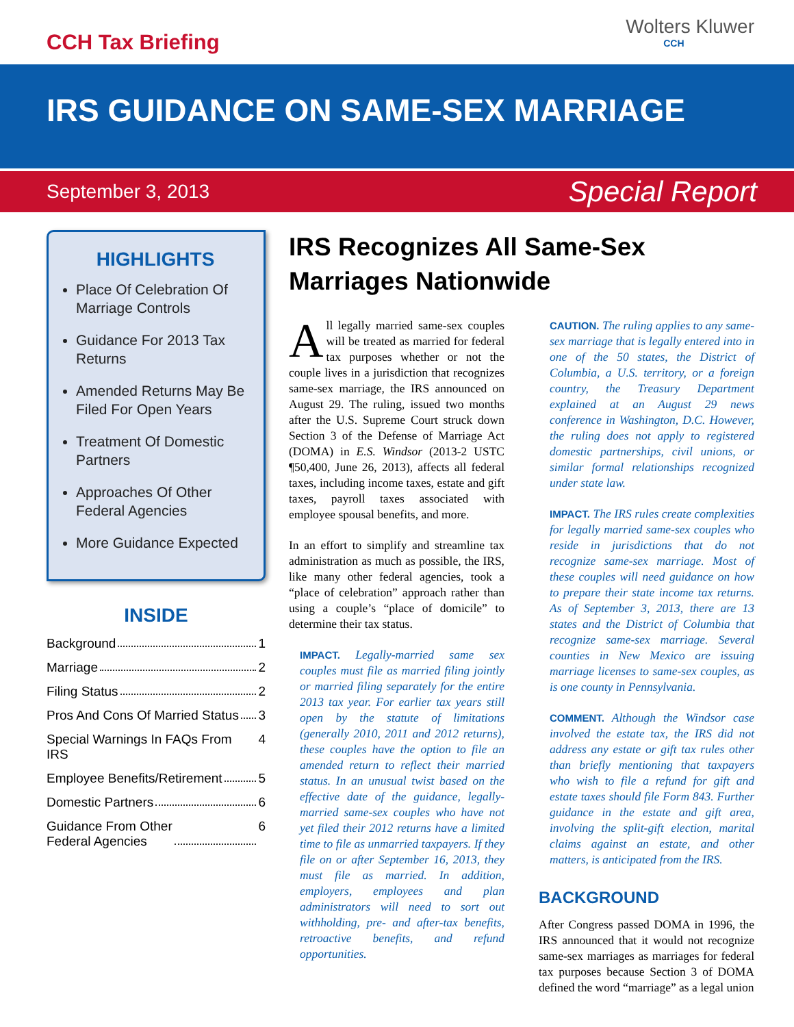CCH Tax Briefing
Wolters Kluwer
CCH
IRS GUIDANCE ON SAME-SEX MARRIAGE
September 3, 2013 Special Report
HIGHLIGHTS
Place Of Celebration Of Marriage Controls
Guidance For 2013 Tax Returns
Amended Returns May Be Filed For Open Years
Treatment Of Domestic Partners
Approaches Of Other Federal Agencies
More Guidance Expected
INSIDE
Background 1
Marriage 2
Filing Status 2
Pros And Cons Of Married Status 3
Special Warnings In FAQs From IRS 4
Employee Benefits/Retirement 5
Domestic Partners 6
Guidance From Other
Federal Agencies 6
IRS Recognizes All Same-Sex Marriages Nationwide
All legally married same-sex couples will be treated as married for federal tax purposes whether or not the couple lives in a jurisdiction that recognizes same-sex marriage, the IRS announced on August 29. The ruling, issued two months after the U.S. Supreme Court struck down Section 3 of the Defense of Marriage Act (DOMA) in E.S. Windsor (2013-2 USTC ¶50,400, June 26, 2013), affects all federal taxes, including income taxes, estate and gift taxes, payroll taxes associated with employee spousal benefits, and more.
In an effort to simplify and streamline tax administration as much as possible, the IRS, like many other federal agencies, took a “place of celebration” approach rather than using a couple’s “place of domicile” to determine their tax status.
IMPACT. Legally-married same sex couples must file as married filing jointly or married filing separately for the entire 2013 tax year. For earlier tax years still open by the statute of limitations (generally 2010, 2011 and 2012 returns), these couples have the option to file an amended return to reflect their married status. In an unusual twist based on the effective date of the guidance, legally-married same-sex couples who have not yet filed their 2012 returns have a limited time to file as unmarried taxpayers. If they file on or after September 16, 2013, they must file as married. In addition, employers, employees and plan administrators will need to sort out withholding, pre- and after-tax benefits, retroactive benefits, and refund opportunities.
CAUTION. The ruling applies to any same-sex marriage that is legally entered into in one of the 50 states, the District of Columbia, a U.S. territory, or a foreign country, the Treasury Department explained at an August 29 news conference in Washington, D.C. However, the ruling does not apply to registered domestic partnerships, civil unions, or similar formal relationships recognized under state law.
IMPACT. The IRS rules create complexities for legally married same-sex couples who reside in jurisdictions that do not recognize same-sex marriage. Most of these couples will need guidance on how to prepare their state income tax returns. As of September 3, 2013, there are 13 states and the District of Columbia that recognize same-sex marriage. Several counties in New Mexico are issuing marriage licenses to same-sex couples, as is one county in Pennsylvania.
COMMENT. Although the Windsor case involved the estate tax, the IRS did not address any estate or gift tax rules other than briefly mentioning that taxpayers who wish to file a refund for gift and estate taxes should file Form 843. Further guidance in the estate and gift area, involving the split-gift election, marital claims against an estate, and other matters, is anticipated from the IRS.
BACKGROUND
After Congress passed DOMA in 1996, the IRS announced that it would not recognize same-sex marriages as marriages for federal tax purposes because Section 3 of DOMA defined the word “marriage” as a legal union